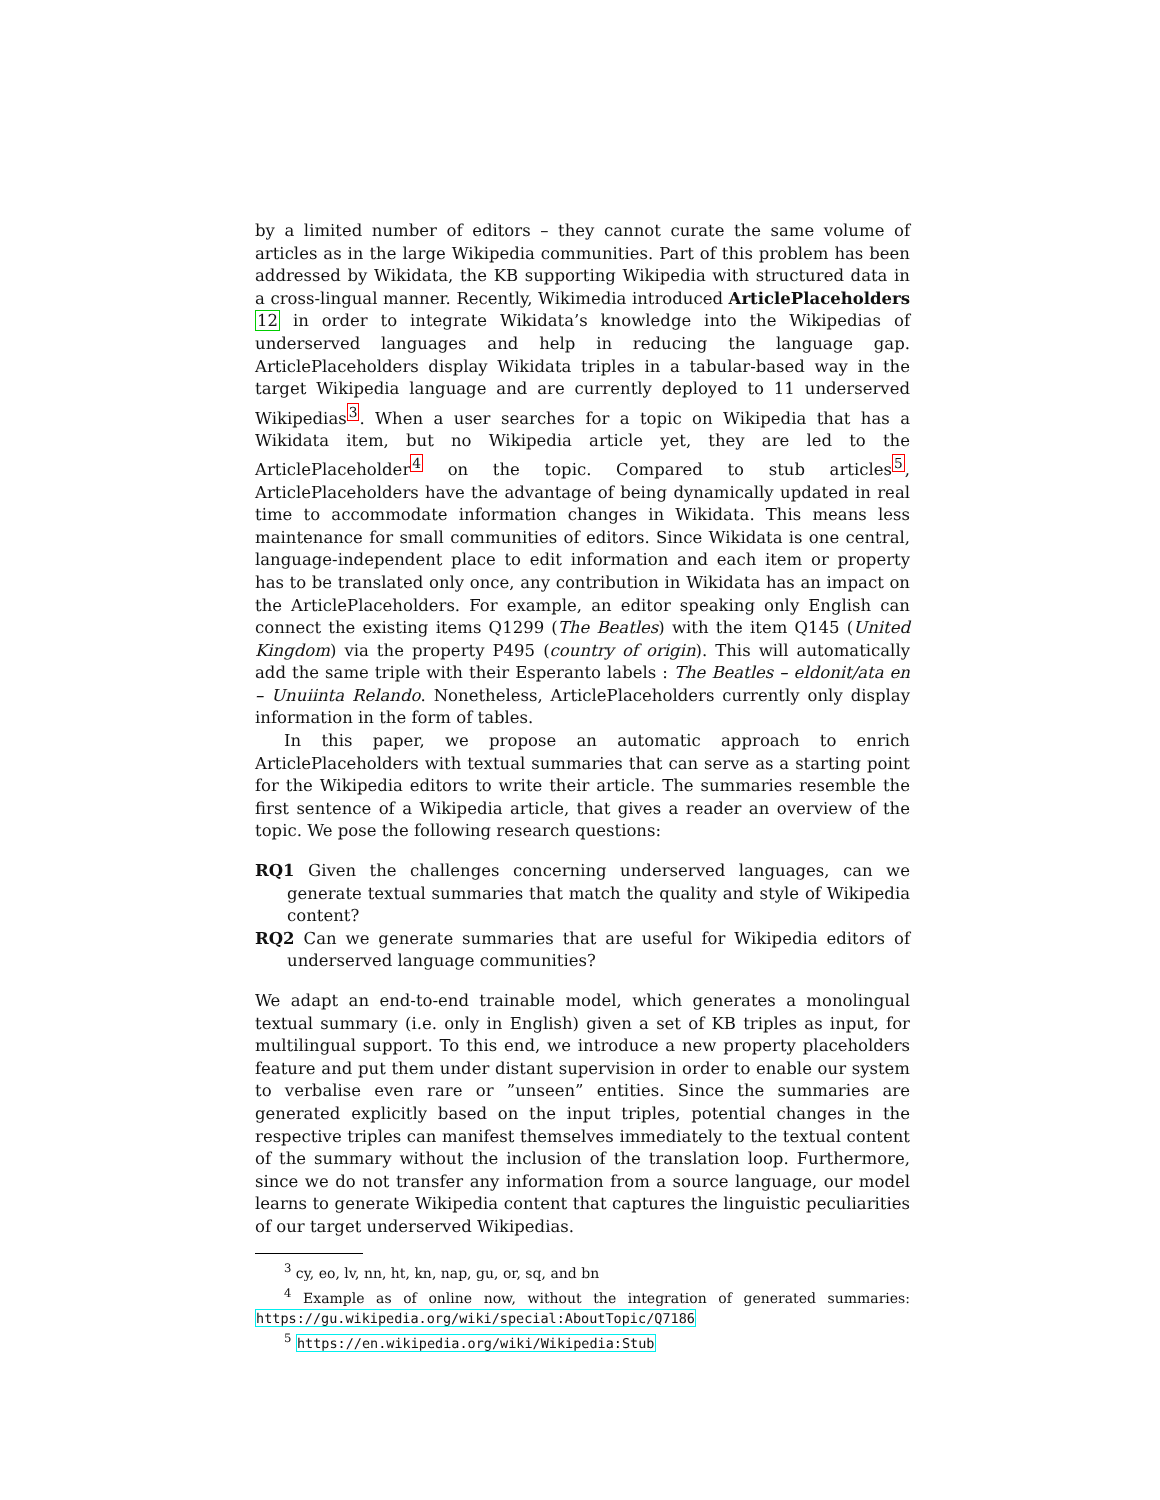by a limited number of editors – they cannot curate the same volume of articles as in the large Wikipedia communities. Part of this problem has been addressed by Wikidata, the KB supporting Wikipedia with structured data in a cross-lingual manner. Recently, Wikimedia introduced ArticlePlaceholders 12 in order to integrate Wikidata’s knowledge into the Wikipedias of underserved languages and help in reducing the language gap. ArticlePlaceholders display Wikidata triples in a tabular-based way in the target Wikipedia language and are currently deployed to 11 underserved Wikipedias<sup>3</sup>. When a user searches for a topic on Wikipedia that has a Wikidata item, but no Wikipedia article yet, they are led to the ArticlePlaceholder<sup>4</sup> on the topic. Compared to stub articles<sup>5</sup>, ArticlePlaceholders have the advantage of being dynamically updated in real time to accommodate information changes in Wikidata. This means less maintenance for small communities of editors. Since Wikidata is one central, language-independent place to edit information and each item or property has to be translated only once, any contribution in Wikidata has an impact on the ArticlePlaceholders. For example, an editor speaking only English can connect the existing items Q1299 (The Beatles) with the item Q145 (United Kingdom) via the property P495 (country of origin). This will automatically add the same triple with their Esperanto labels : The Beatles – eldonit/ata en – Unuiinta Relando. Nonetheless, ArticlePlaceholders currently only display information in the form of tables.
In this paper, we propose an automatic approach to enrich ArticlePlaceholders with textual summaries that can serve as a starting point for the Wikipedia editors to write their article. The summaries resemble the first sentence of a Wikipedia article, that gives a reader an overview of the topic. We pose the following research questions:
RQ1 Given the challenges concerning underserved languages, can we generate textual summaries that match the quality and style of Wikipedia content?
RQ2 Can we generate summaries that are useful for Wikipedia editors of underserved language communities?
We adapt an end-to-end trainable model, which generates a monolingual textual summary (i.e. only in English) given a set of KB triples as input, for multilingual support. To this end, we introduce a new property placeholders feature and put them under distant supervision in order to enable our system to verbalise even rare or ”unseen” entities. Since the summaries are generated explicitly based on the input triples, potential changes in the respective triples can manifest themselves immediately to the textual content of the summary without the inclusion of the translation loop. Furthermore, since we do not transfer any information from a source language, our model learns to generate Wikipedia content that captures the linguistic peculiarities of our target underserved Wikipedias.
<sup>3</sup> cy, eo, lv, nn, ht, kn, nap, gu, or, sq, and bn
<sup>4</sup> Example as of online now, without the integration of generated summaries: https://gu.wikipedia.org/wiki/special:AboutTopic/Q7186
<sup>5</sup> https://en.wikipedia.org/wiki/Wikipedia:Stub